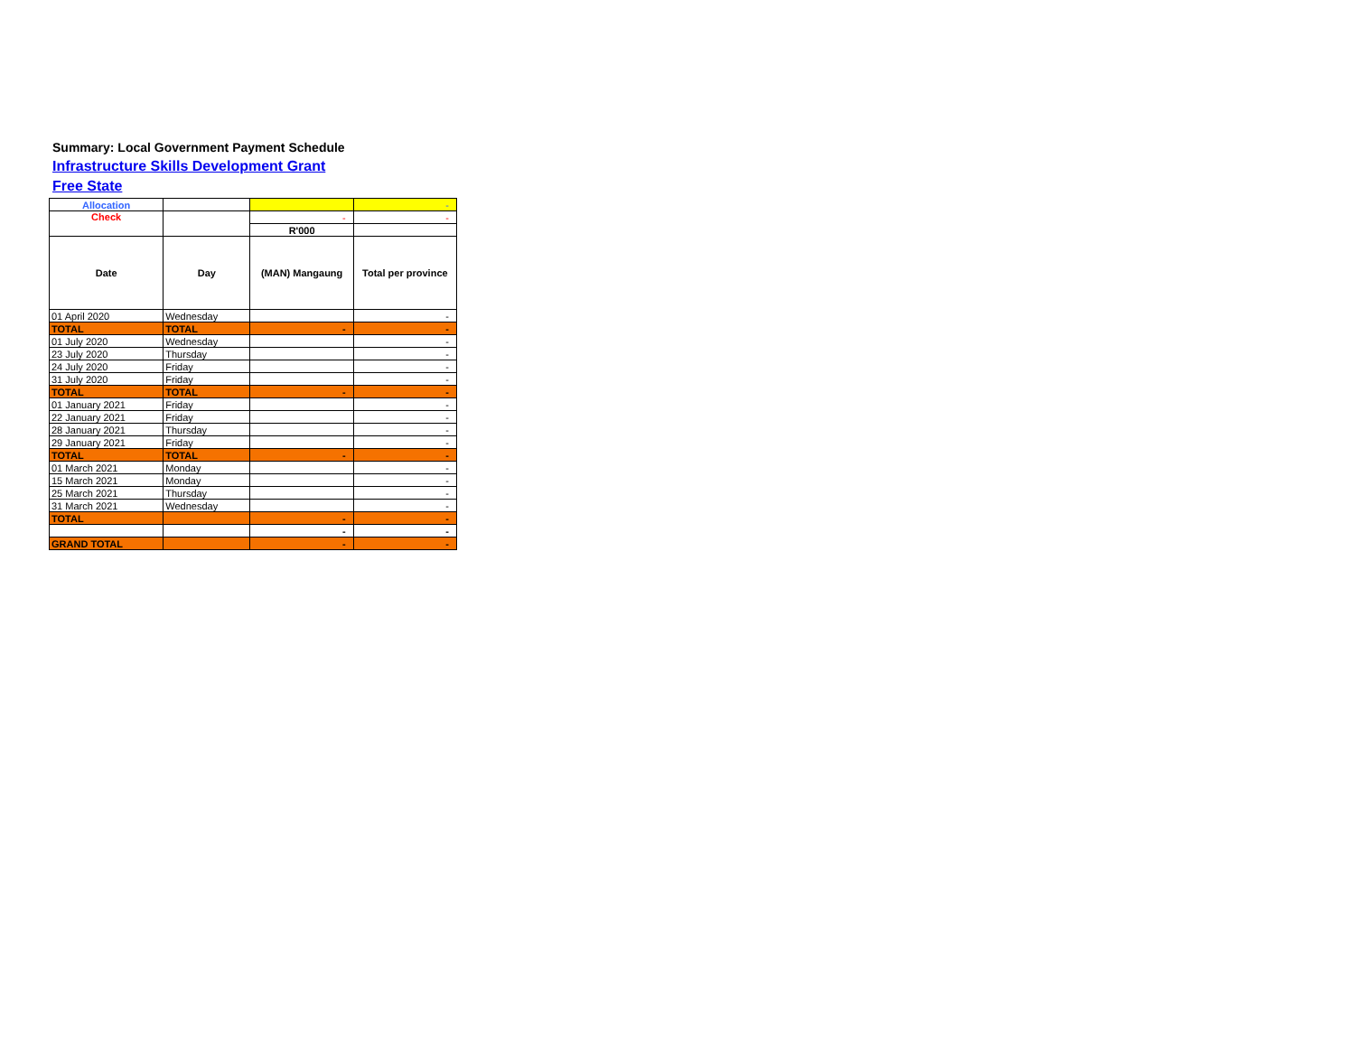Summary: Local Government Payment Schedule
Infrastructure Skills Development Grant
Free State
| Allocation | | | - |
| Check | | - | - |
| | | R'000 | |
| Date | Day | (MAN) Mangaung | Total per province |
| 01 April 2020 | Wednesday | | - |
| TOTAL | TOTAL | - | - |
| 01 July 2020 | Wednesday | | - |
| 23 July 2020 | Thursday | | - |
| 24 July 2020 | Friday | | - |
| 31 July 2020 | Friday | | - |
| TOTAL | TOTAL | - | - |
| 01 January 2021 | Friday | | - |
| 22 January 2021 | Friday | | - |
| 28 January 2021 | Thursday | | - |
| 29 January 2021 | Friday | | - |
| TOTAL | TOTAL | - | - |
| 01 March 2021 | Monday | | - |
| 15 March 2021 | Monday | | - |
| 25 March 2021 | Thursday | | - |
| 31 March 2021 | Wednesday | | - |
| TOTAL | | - | - |
| | | - | - |
| GRAND TOTAL | | - | - |